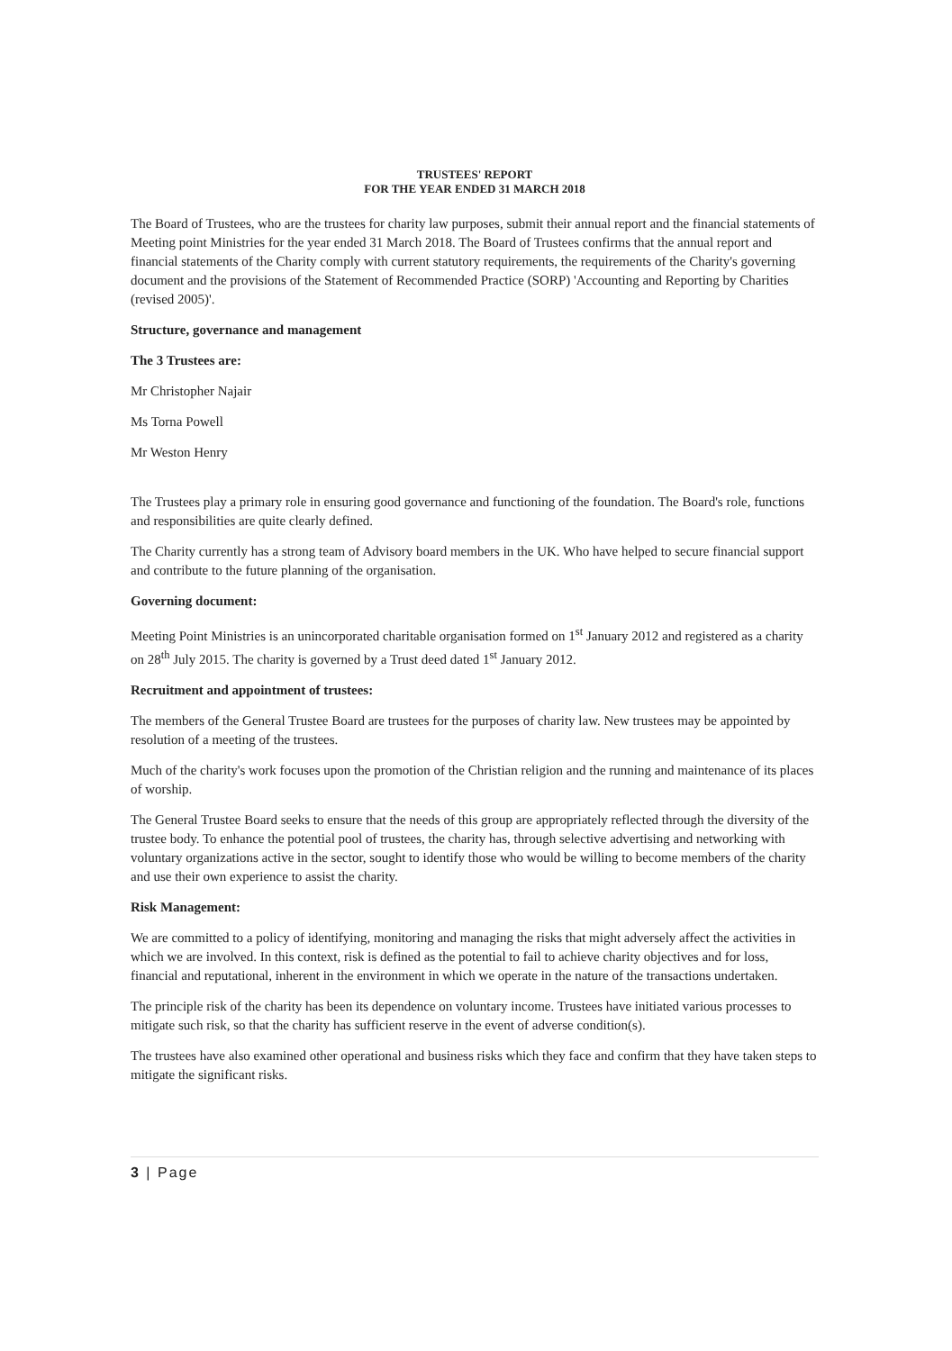TRUSTEES' REPORT
FOR THE YEAR ENDED 31 MARCH 2018
The Board of Trustees, who are the trustees for charity law purposes, submit their annual report and the financial statements of Meeting point Ministries for the year ended 31 March 2018. The Board of Trustees confirms that the annual report and financial statements of the Charity comply with current statutory requirements, the requirements of the Charity's governing document and the provisions of the Statement of Recommended Practice (SORP) 'Accounting and Reporting by Charities (revised 2005)'.
Structure, governance and management
The 3 Trustees are:
Mr Christopher Najair
Ms Torna Powell
Mr Weston Henry
The Trustees play a primary role in ensuring good governance and functioning of the foundation. The Board's role, functions and responsibilities are quite clearly defined.
The Charity currently has a strong team of Advisory board members in the UK. Who have helped to secure financial support and contribute to the future planning of the organisation.
Governing document:
Meeting Point Ministries is an unincorporated charitable organisation formed on 1<sup>st</sup> January 2012 and registered as a charity on 28<sup>th</sup> July 2015. The charity is governed by a Trust deed dated 1<sup>st</sup> January 2012.
Recruitment and appointment of trustees:
The members of the General Trustee Board are trustees for the purposes of charity law. New trustees may be appointed by resolution of a meeting of the trustees.
Much of the charity's work focuses upon the promotion of the Christian religion and the running and maintenance of its places of worship.
The General Trustee Board seeks to ensure that the needs of this group are appropriately reflected through the diversity of the trustee body. To enhance the potential pool of trustees, the charity has, through selective advertising and networking with voluntary organizations active in the sector, sought to identify those who would be willing to become members of the charity and use their own experience to assist the charity.
Risk Management:
We are committed to a policy of identifying, monitoring and managing the risks that might adversely affect the activities in which we are involved. In this context, risk is defined as the potential to fail to achieve charity objectives and for loss, financial and reputational, inherent in the environment in which we operate in the nature of the transactions undertaken.
The principle risk of the charity has been its dependence on voluntary income. Trustees have initiated various processes to mitigate such risk, so that the charity has sufficient reserve in the event of adverse condition(s).
The trustees have also examined other operational and business risks which they face and confirm that they have taken steps to mitigate the significant risks.
3 | Page